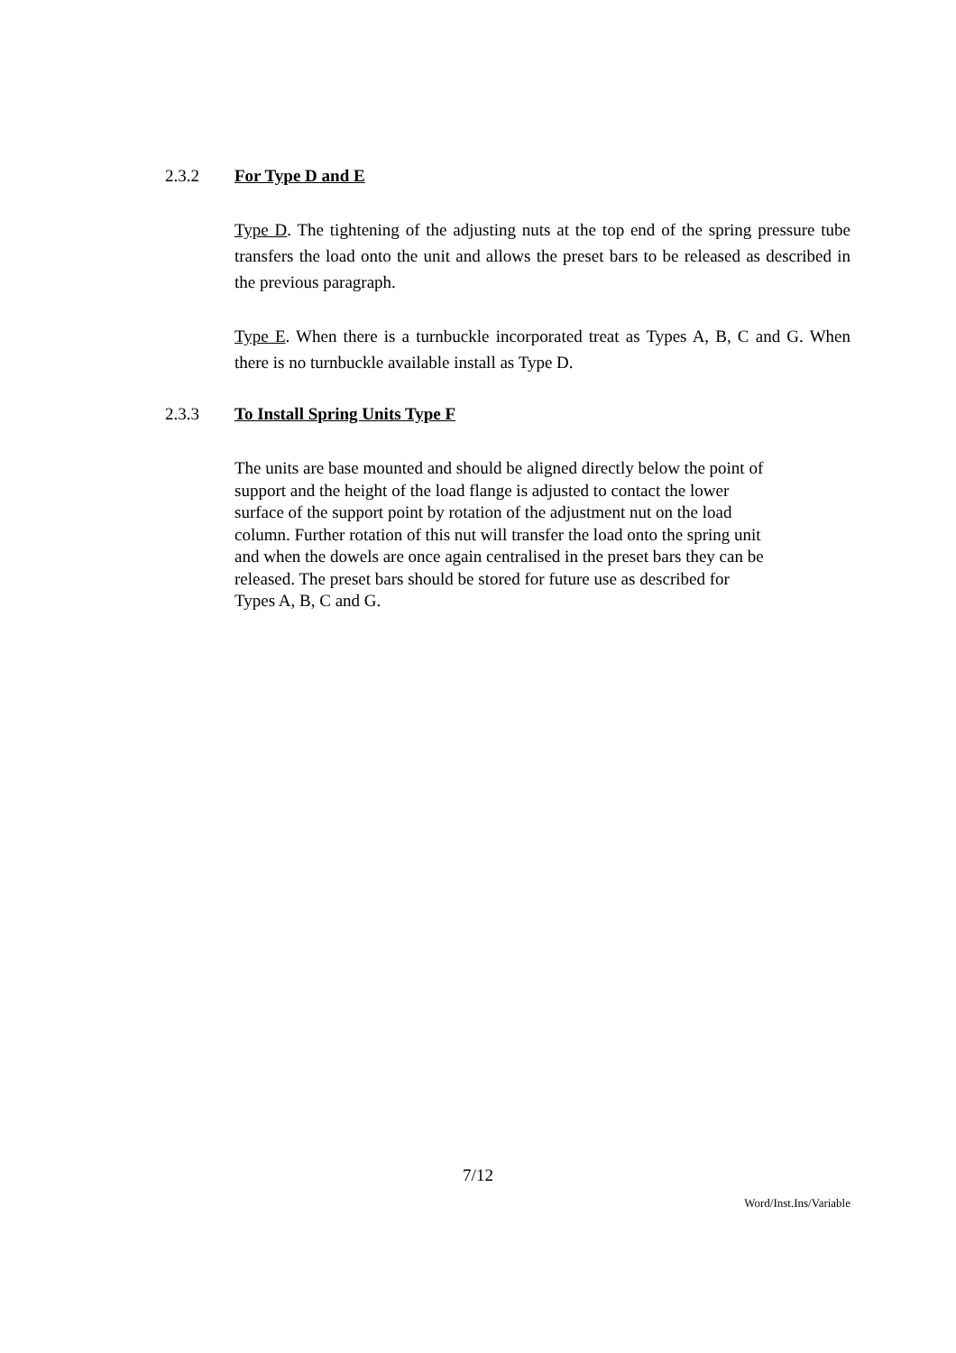2.3.2 For Type D and E
Type D. The tightening of the adjusting nuts at the top end of the spring pressure tube transfers the load onto the unit and allows the preset bars to be released as described in the previous paragraph.
Type E. When there is a turnbuckle incorporated treat as Types A, B, C and G. When there is no turnbuckle available install as Type D.
2.3.3 To Install Spring Units Type F
The units are base mounted and should be aligned directly below the point of
support and the height of the load flange is adjusted to contact the lower
surface of the support point by rotation of the adjustment nut on the load
column. Further rotation of this nut will transfer the load onto the spring unit
and when the dowels are once again centralised in the preset bars they can be
released. The preset bars should be stored for future use as described for
Types A, B, C and G.
7/12
Word/Inst.Ins/Variable